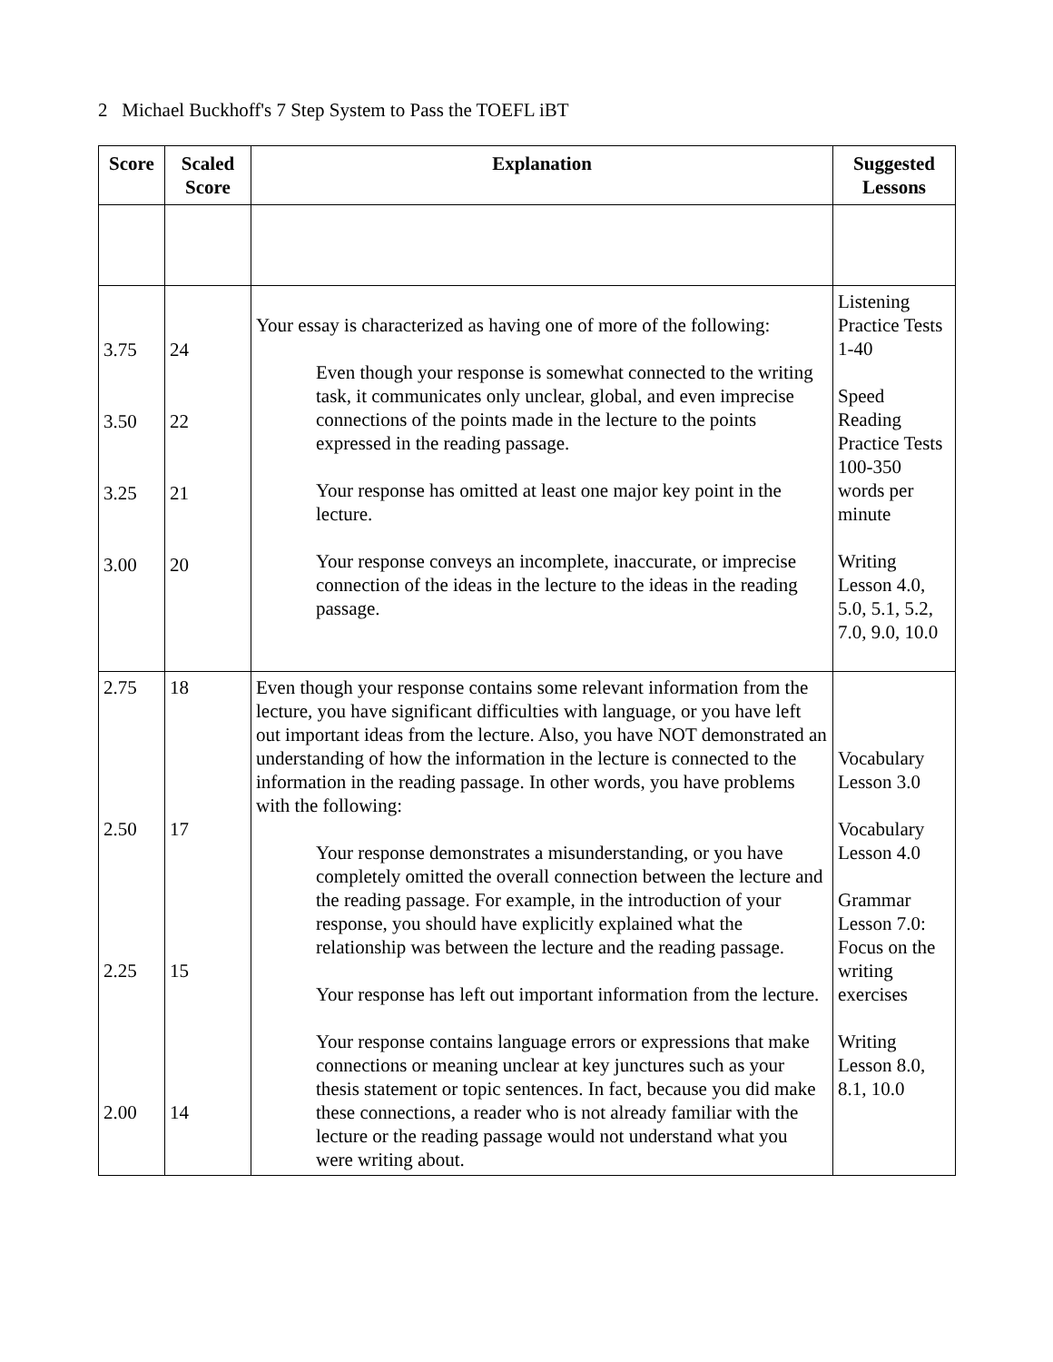2 Michael Buckhoff's 7 Step System to Pass the TOEFL iBT
| Score | Scaled Score | Explanation | Suggested Lessons |
| --- | --- | --- | --- |
| 3.75 3.50 3.25 3.00 | 24 22 21 20 | Your essay is characterized as having one of more of the following: Even though your response is somewhat connected to the writing task, it communicates only unclear, global, and even imprecise connections of the points made in the lecture to the points expressed in the reading passage. Your response has omitted at least one major key point in the lecture. Your response conveys an incomplete, inaccurate, or imprecise connection of the ideas in the lecture to the ideas in the reading passage. | Listening Practice Tests 1-40 Speed Reading Practice Tests 100-350 words per minute Writing Lesson 4.0, 5.0, 5.1, 5.2, 7.0, 9.0, 10.0 |
| 2.75 2.50 2.25 2.00 | 18 17 15 14 | Even though your response contains some relevant information from the lecture, you have significant difficulties with language, or you have left out important ideas from the lecture. Also, you have NOT demonstrated an understanding of how the information in the lecture is connected to the information in the reading passage. In other words, you have problems with the following: Your response demonstrates a misunderstanding, or you have completely omitted the overall connection between the lecture and the reading passage. For example, in the introduction of your response, you should have explicitly explained what the relationship was between the lecture and the reading passage. Your response has left out important information from the lecture. Your response contains language errors or expressions that make connections or meaning unclear at key junctures such as your thesis statement or topic sentences. In fact, because you did make these connections, a reader who is not already familiar with the lecture or the reading passage would not understand what you were writing about. | Vocabulary Lesson 3.0 Vocabulary Lesson 4.0 Grammar Lesson 7.0: Focus on the writing exercises Writing Lesson 8.0, 8.1, 10.0 |